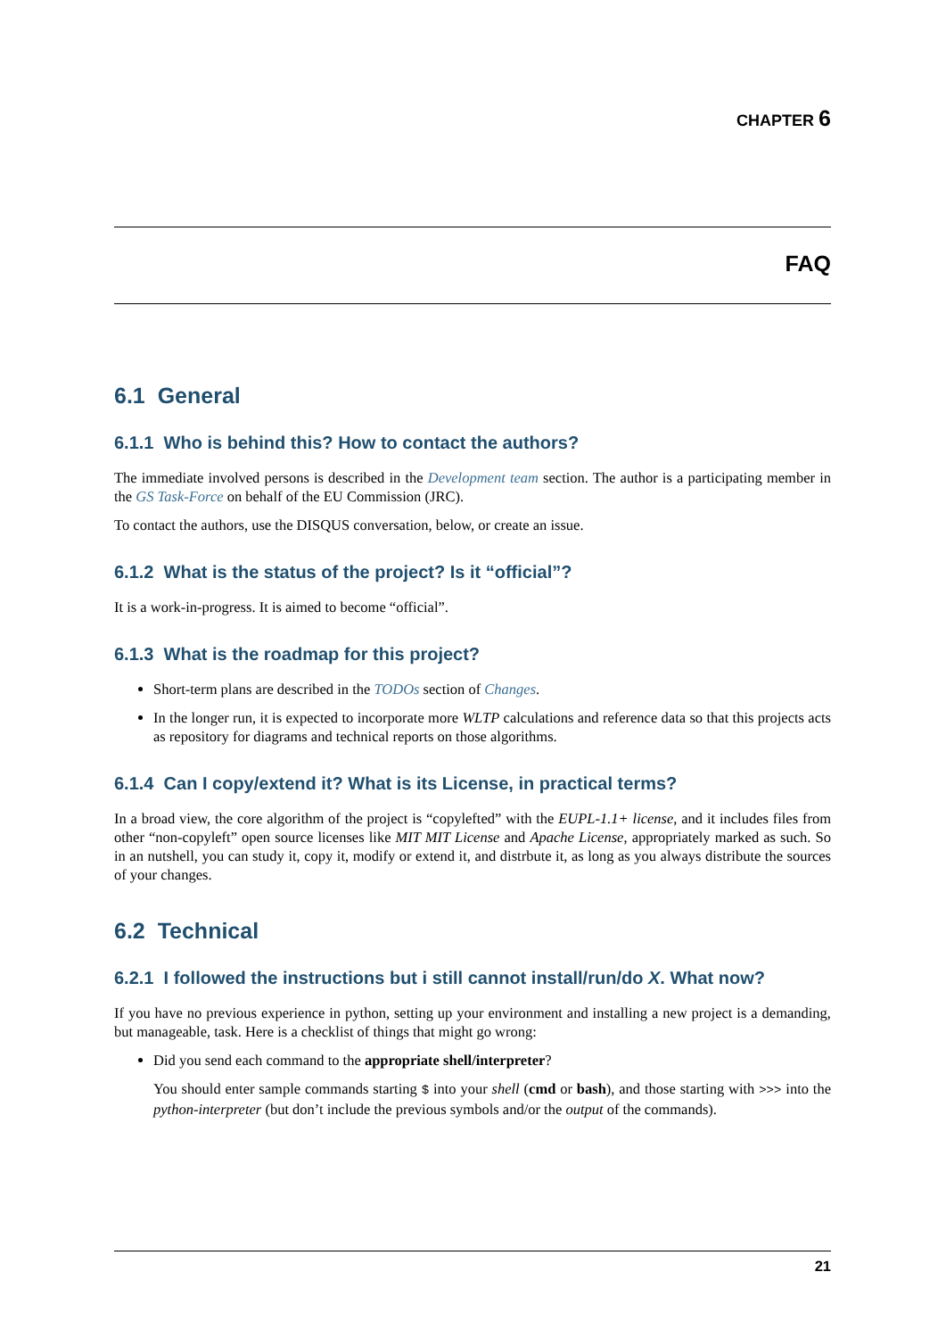CHAPTER 6
FAQ
6.1 General
6.1.1 Who is behind this? How to contact the authors?
The immediate involved persons is described in the Development team section. The author is a participating member in the GS Task-Force on behalf of the EU Commission (JRC).
To contact the authors, use the DISQUS conversation, below, or create an issue.
6.1.2 What is the status of the project? Is it “official”?
It is a work-in-progress. It is aimed to become “official”.
6.1.3 What is the roadmap for this project?
Short-term plans are described in the TODOs section of Changes.
In the longer run, it is expected to incorporate more WLTP calculations and reference data so that this projects acts as repository for diagrams and technical reports on those algorithms.
6.1.4 Can I copy/extend it? What is its License, in practical terms?
In a broad view, the core algorithm of the project is “copylefted” with the EUPL-1.1+ license, and it includes files from other “non-copyleft” open source licenses like MIT MIT License and Apache License, appropriately marked as such. So in an nutshell, you can study it, copy it, modify or extend it, and distrbute it, as long as you always distribute the sources of your changes.
6.2 Technical
6.2.1 I followed the instructions but i still cannot install/run/do X. What now?
If you have no previous experience in python, setting up your environment and installing a new project is a demanding, but manageable, task. Here is a checklist of things that might go wrong:
Did you send each command to the appropriate shell/interpreter?
You should enter sample commands starting $ into your shell (cmd or bash), and those starting with >>> into the python-interpreter (but don’t include the previous symbols and/or the output of the commands).
21